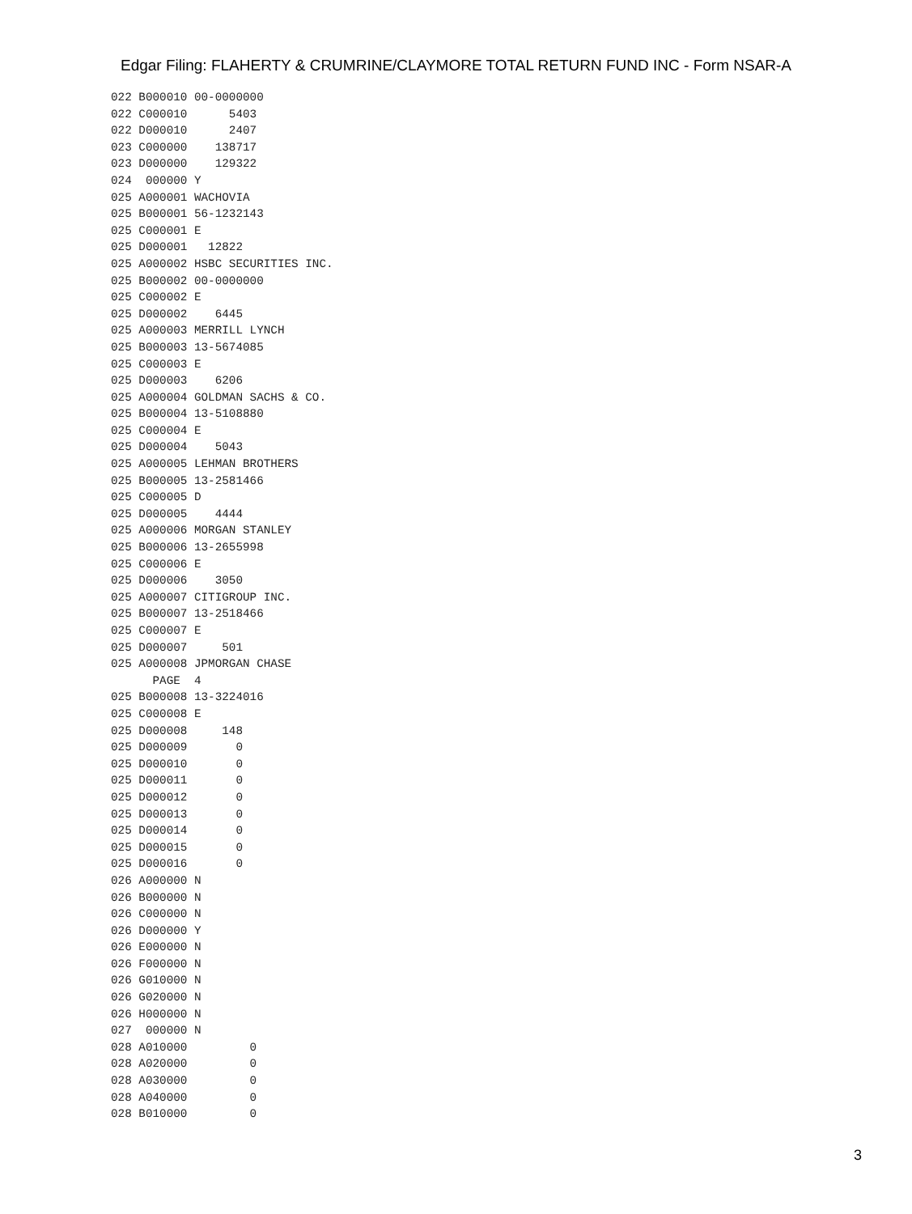Edgar Filing: FLAHERTY & CRUMRINE/CLAYMORE TOTAL RETURN FUND INC - Form NSAR-A
022 B000010 00-0000000
022 C000010      5403
022 D000010      2407
023 C000000    138717
023 D000000    129322
024  000000 Y
025 A000001 WACHOVIA
025 B000001 56-1232143
025 C000001 E
025 D000001   12822
025 A000002 HSBC SECURITIES INC.
025 B000002 00-0000000
025 C000002 E
025 D000002    6445
025 A000003 MERRILL LYNCH
025 B000003 13-5674085
025 C000003 E
025 D000003    6206
025 A000004 GOLDMAN SACHS & CO.
025 B000004 13-5108880
025 C000004 E
025 D000004    5043
025 A000005 LEHMAN BROTHERS
025 B000005 13-2581466
025 C000005 D
025 D000005    4444
025 A000006 MORGAN STANLEY
025 B000006 13-2655998
025 C000006 E
025 D000006    3050
025 A000007 CITIGROUP INC.
025 B000007 13-2518466
025 C000007 E
025 D000007     501
025 A000008 JPMORGAN CHASE
      PAGE  4
025 B000008 13-3224016
025 C000008 E
025 D000008     148
025 D000009       0
025 D000010       0
025 D000011       0
025 D000012       0
025 D000013       0
025 D000014       0
025 D000015       0
025 D000016       0
026 A000000 N
026 B000000 N
026 C000000 N
026 D000000 Y
026 E000000 N
026 F000000 N
026 G010000 N
026 G020000 N
026 H000000 N
027  000000 N
028 A010000         0
028 A020000         0
028 A030000         0
028 A040000         0
028 B010000         0
3